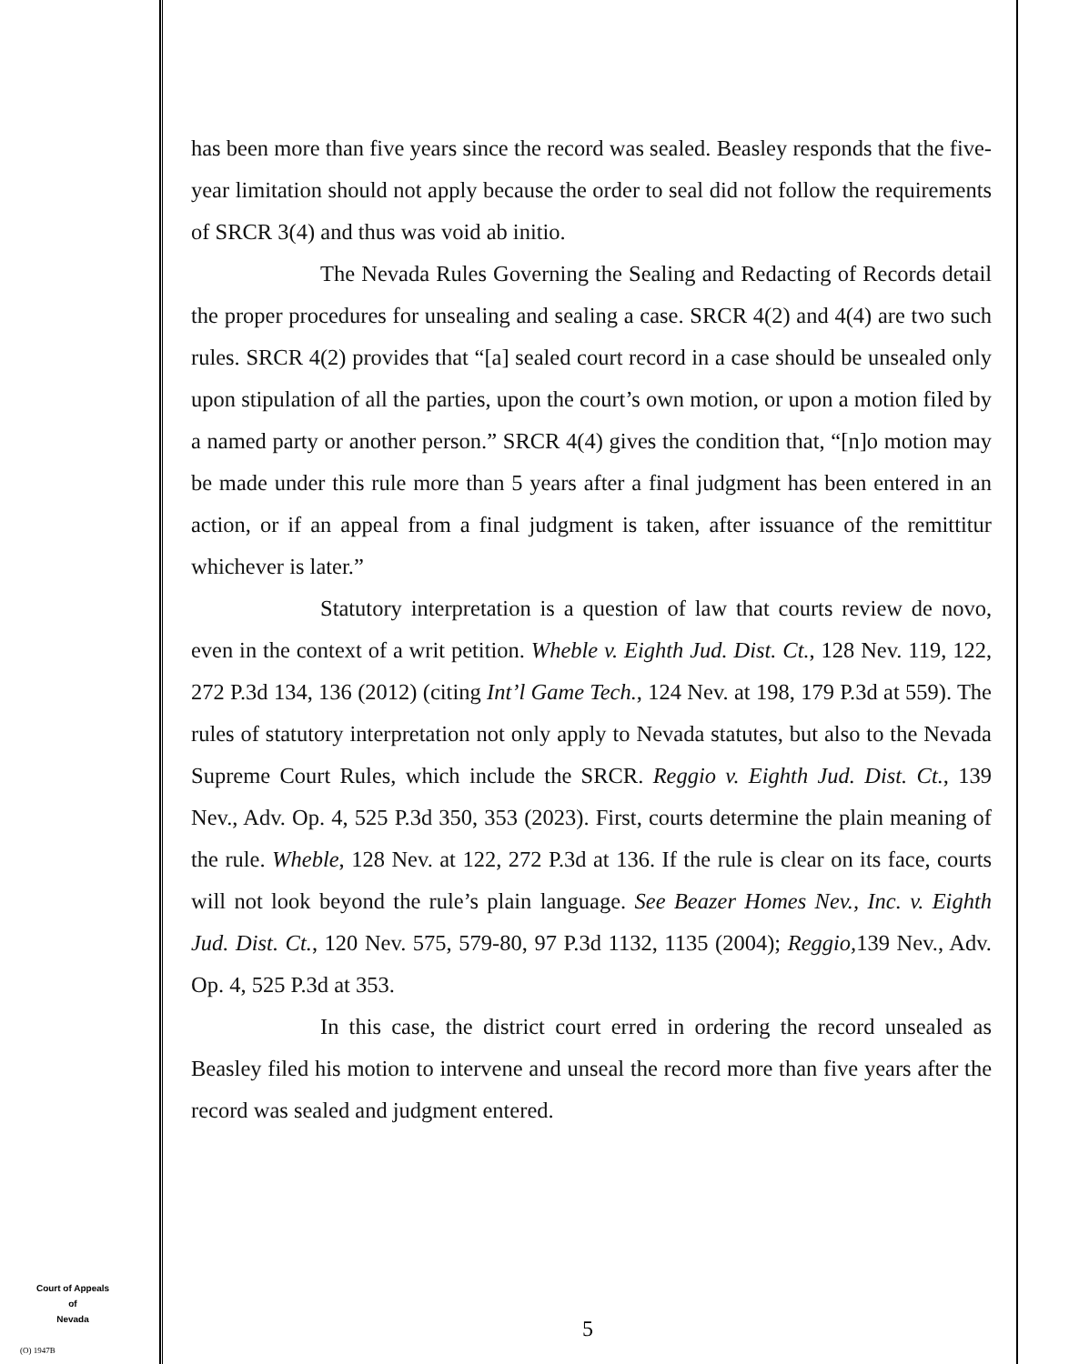has been more than five years since the record was sealed. Beasley responds that the five-year limitation should not apply because the order to seal did not follow the requirements of SRCR 3(4) and thus was void ab initio.
The Nevada Rules Governing the Sealing and Redacting of Records detail the proper procedures for unsealing and sealing a case. SRCR 4(2) and 4(4) are two such rules. SRCR 4(2) provides that “[a] sealed court record in a case should be unsealed only upon stipulation of all the parties, upon the court’s own motion, or upon a motion filed by a named party or another person.” SRCR 4(4) gives the condition that, “[n]o motion may be made under this rule more than 5 years after a final judgment has been entered in an action, or if an appeal from a final judgment is taken, after issuance of the remittitur whichever is later.”
Statutory interpretation is a question of law that courts review de novo, even in the context of a writ petition. Wheble v. Eighth Jud. Dist. Ct., 128 Nev. 119, 122, 272 P.3d 134, 136 (2012) (citing Int’l Game Tech., 124 Nev. at 198, 179 P.3d at 559). The rules of statutory interpretation not only apply to Nevada statutes, but also to the Nevada Supreme Court Rules, which include the SRCR. Reggio v. Eighth Jud. Dist. Ct., 139 Nev., Adv. Op. 4, 525 P.3d 350, 353 (2023). First, courts determine the plain meaning of the rule. Wheble, 128 Nev. at 122, 272 P.3d at 136. If the rule is clear on its face, courts will not look beyond the rule’s plain language. See Beazer Homes Nev., Inc. v. Eighth Jud. Dist. Ct., 120 Nev. 575, 579-80, 97 P.3d 1132, 1135 (2004); Reggio, 139 Nev., Adv. Op. 4, 525 P.3d at 353.
In this case, the district court erred in ordering the record unsealed as Beasley filed his motion to intervene and unseal the record more than five years after the record was sealed and judgment entered.
Court of Appeals
of
Nevada
(O) 1947B
5